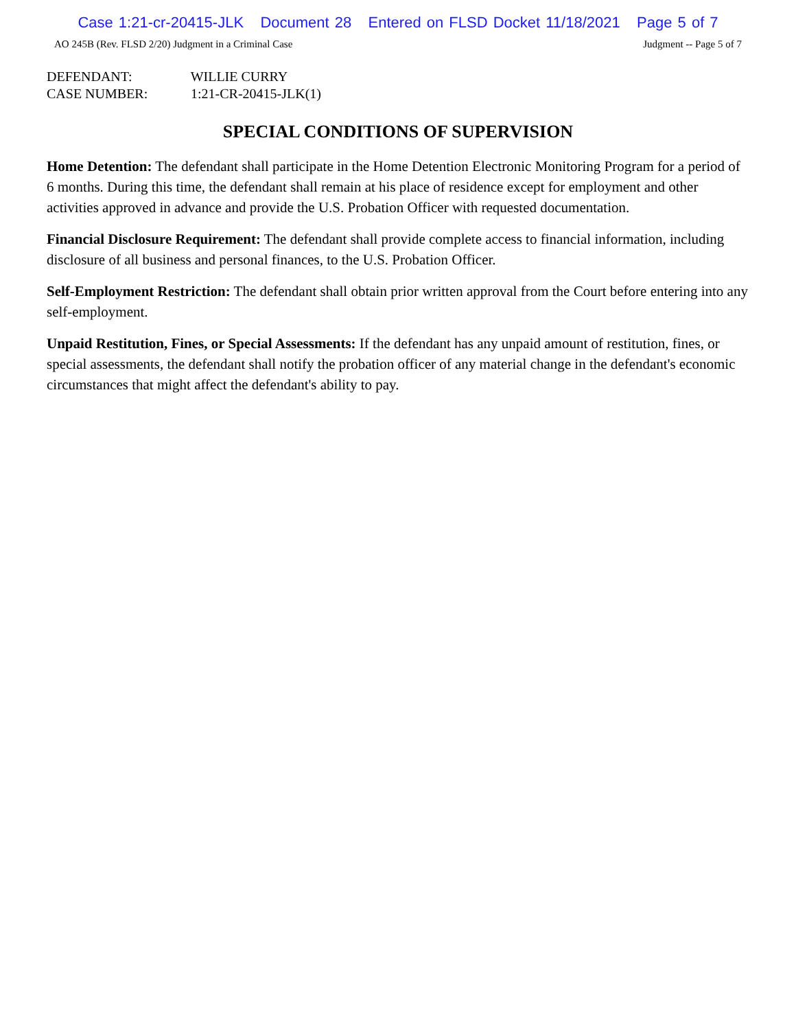Case 1:21-cr-20415-JLK Document 28 Entered on FLSD Docket 11/18/2021 Page 5 of 7
AO 245B (Rev. FLSD 2/20) Judgment in a Criminal Case
Judgment -- Page 5 of 7
DEFENDANT: WILLIE CURRY
CASE NUMBER: 1:21-CR-20415-JLK(1)
SPECIAL CONDITIONS OF SUPERVISION
Home Detention: The defendant shall participate in the Home Detention Electronic Monitoring Program for a period of 6 months. During this time, the defendant shall remain at his place of residence except for employment and other activities approved in advance and provide the U.S. Probation Officer with requested documentation.
Financial Disclosure Requirement: The defendant shall provide complete access to financial information, including disclosure of all business and personal finances, to the U.S. Probation Officer.
Self-Employment Restriction: The defendant shall obtain prior written approval from the Court before entering into any self-employment.
Unpaid Restitution, Fines, or Special Assessments: If the defendant has any unpaid amount of restitution, fines, or special assessments, the defendant shall notify the probation officer of any material change in the defendant's economic circumstances that might affect the defendant's ability to pay.